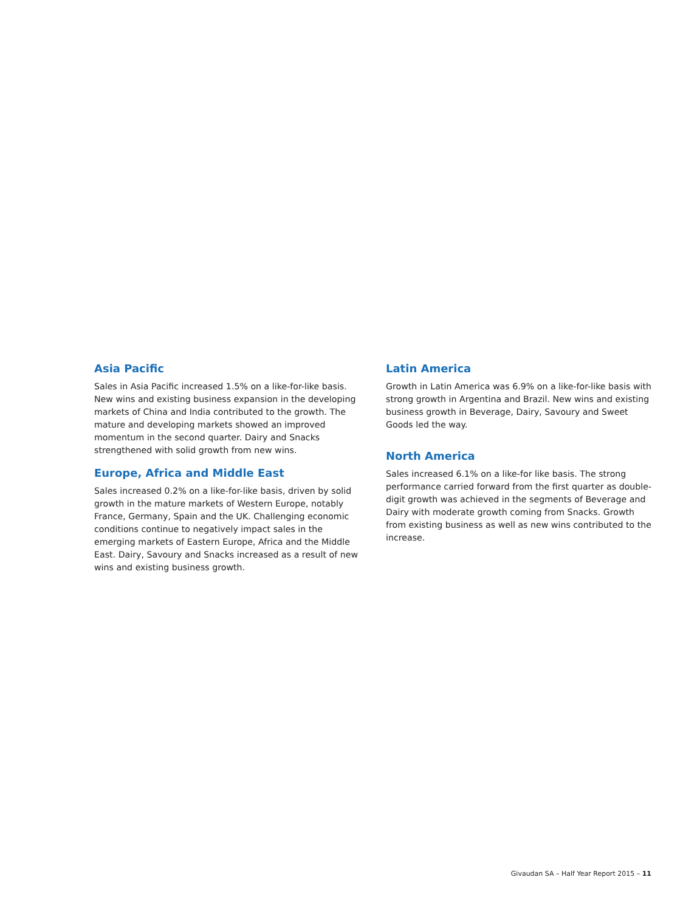Asia Pacific
Sales in Asia Pacific increased 1.5% on a like-for-like basis. New wins and existing business expansion in the developing markets of China and India contributed to the growth. The mature and developing markets showed an improved momentum in the second quarter. Dairy and Snacks strengthened with solid growth from new wins.
Europe, Africa and Middle East
Sales increased 0.2% on a like-for-like basis, driven by solid growth in the mature markets of Western Europe, notably France, Germany, Spain and the UK. Challenging economic conditions continue to negatively impact sales in the emerging markets of Eastern Europe, Africa and the Middle East. Dairy, Savoury and Snacks increased as a result of new wins and existing business growth.
Latin America
Growth in Latin America was 6.9% on a like-for-like basis with strong growth in Argentina and Brazil. New wins and existing business growth in Beverage, Dairy, Savoury and Sweet Goods led the way.
North America
Sales increased 6.1% on a like-for like basis. The strong performance carried forward from the first quarter as double-digit growth was achieved in the segments of Beverage and Dairy with moderate growth coming from Snacks. Growth from existing business as well as new wins contributed to the increase.
Givaudan SA – Half Year Report 2015 – 11